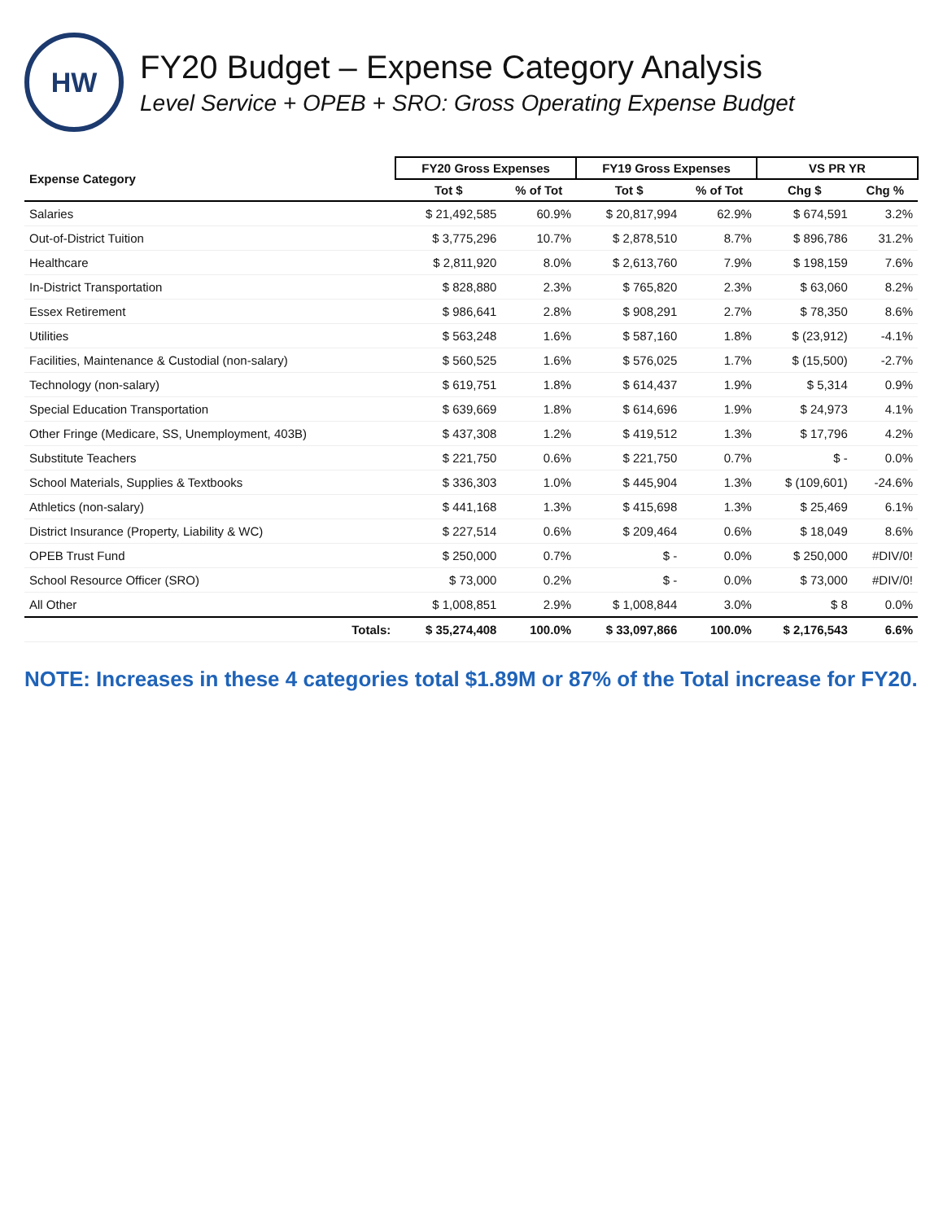HW
FY20 Budget – Expense Category Analysis
Level Service + OPEB + SRO: Gross Operating Expense Budget
| Expense Category | FY20 Gross Expenses | | FY19 Gross Expenses | | VS PR YR | |
| --- | --- | --- | --- | --- | --- | --- |
| | Tot $ | % of Tot | Tot $ | % of Tot | Chg $ | Chg % |
| Salaries | $ 21,492,585 | 60.9% | $ 20,817,994 | 62.9% | $ 674,591 | 3.2% |
| Out-of-District Tuition | $ 3,775,296 | 10.7% | $ 2,878,510 | 8.7% | $ 896,786 | 31.2% |
| Healthcare | $ 2,811,920 | 8.0% | $ 2,613,760 | 7.9% | $ 198,159 | 7.6% |
| In-District Transportation | $ 828,880 | 2.3% | $ 765,820 | 2.3% | $ 63,060 | 8.2% |
| Essex Retirement | $ 986,641 | 2.8% | $ 908,291 | 2.7% | $ 78,350 | 8.6% |
| Utilities | $ 563,248 | 1.6% | $ 587,160 | 1.8% | $ (23,912) | -4.1% |
| Facilities, Maintenance & Custodial (non-salary) | $ 560,525 | 1.6% | $ 576,025 | 1.7% | $ (15,500) | -2.7% |
| Technology (non-salary) | $ 619,751 | 1.8% | $ 614,437 | 1.9% | $ 5,314 | 0.9% |
| Special Education Transportation | $ 639,669 | 1.8% | $ 614,696 | 1.9% | $ 24,973 | 4.1% |
| Other Fringe (Medicare, SS, Unemployment, 403B) | $ 437,308 | 1.2% | $ 419,512 | 1.3% | $ 17,796 | 4.2% |
| Substitute Teachers | $ 221,750 | 0.6% | $ 221,750 | 0.7% | $ - | 0.0% |
| School Materials, Supplies & Textbooks | $ 336,303 | 1.0% | $ 445,904 | 1.3% | $ (109,601) | -24.6% |
| Athletics (non-salary) | $ 441,168 | 1.3% | $ 415,698 | 1.3% | $ 25,469 | 6.1% |
| District Insurance (Property, Liability & WC) | $ 227,514 | 0.6% | $ 209,464 | 0.6% | $ 18,049 | 8.6% |
| OPEB Trust Fund | $ 250,000 | 0.7% | $ - | 0.0% | $ 250,000 | #DIV/0! |
| School Resource Officer (SRO) | $ 73,000 | 0.2% | $ - | 0.0% | $ 73,000 | #DIV/0! |
| All Other | $ 1,008,851 | 2.9% | $ 1,008,844 | 3.0% | $ 8 | 0.0% |
| Totals: | $ 35,274,408 | 100.0% | $ 33,097,866 | 100.0% | $ 2,176,543 | 6.6% |
NOTE: Increases in these 4 categories total $1.89M or 87% of the Total increase for FY20.